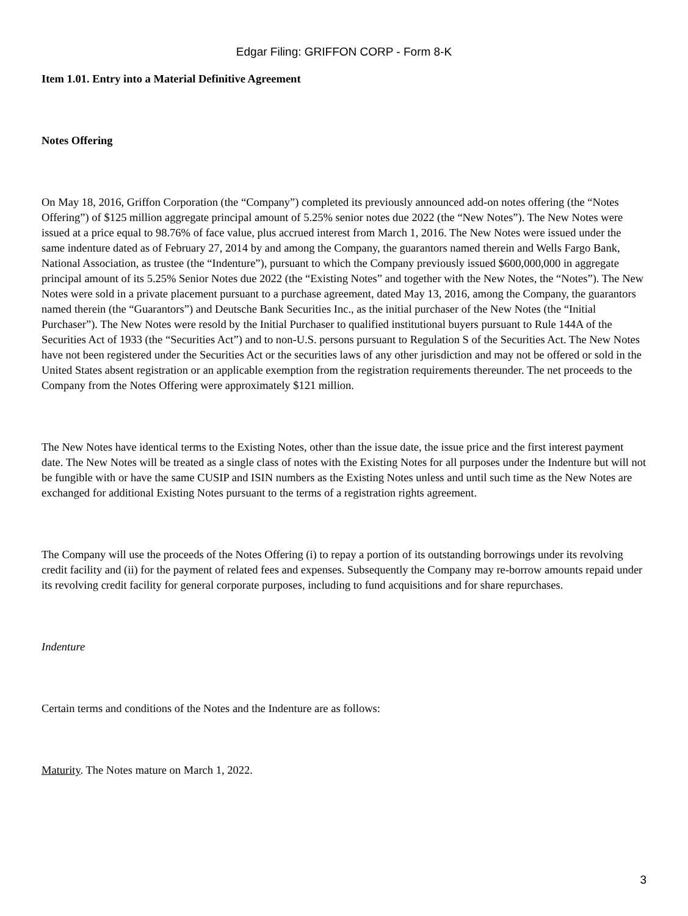Edgar Filing: GRIFFON CORP - Form 8-K
Item 1.01. Entry into a Material Definitive Agreement
Notes Offering
On May 18, 2016, Griffon Corporation (the “Company”) completed its previously announced add-on notes offering (the “Notes Offering”) of $125 million aggregate principal amount of 5.25% senior notes due 2022 (the “New Notes”). The New Notes were issued at a price equal to 98.76% of face value, plus accrued interest from March 1, 2016. The New Notes were issued under the same indenture dated as of February 27, 2014 by and among the Company, the guarantors named therein and Wells Fargo Bank, National Association, as trustee (the “Indenture”), pursuant to which the Company previously issued $600,000,000 in aggregate principal amount of its 5.25% Senior Notes due 2022 (the “Existing Notes” and together with the New Notes, the “Notes”). The New Notes were sold in a private placement pursuant to a purchase agreement, dated May 13, 2016, among the Company, the guarantors named therein (the “Guarantors”) and Deutsche Bank Securities Inc., as the initial purchaser of the New Notes (the “Initial Purchaser”). The New Notes were resold by the Initial Purchaser to qualified institutional buyers pursuant to Rule 144A of the Securities Act of 1933 (the “Securities Act”) and to non-U.S. persons pursuant to Regulation S of the Securities Act. The New Notes have not been registered under the Securities Act or the securities laws of any other jurisdiction and may not be offered or sold in the United States absent registration or an applicable exemption from the registration requirements thereunder. The net proceeds to the Company from the Notes Offering were approximately $121 million.
The New Notes have identical terms to the Existing Notes, other than the issue date, the issue price and the first interest payment date. The New Notes will be treated as a single class of notes with the Existing Notes for all purposes under the Indenture but will not be fungible with or have the same CUSIP and ISIN numbers as the Existing Notes unless and until such time as the New Notes are exchanged for additional Existing Notes pursuant to the terms of a registration rights agreement.
The Company will use the proceeds of the Notes Offering (i) to repay a portion of its outstanding borrowings under its revolving credit facility and (ii) for the payment of related fees and expenses. Subsequently the Company may re-borrow amounts repaid under its revolving credit facility for general corporate purposes, including to fund acquisitions and for share repurchases.
Indenture
Certain terms and conditions of the Notes and the Indenture are as follows:
Maturity. The Notes mature on March 1, 2022.
3